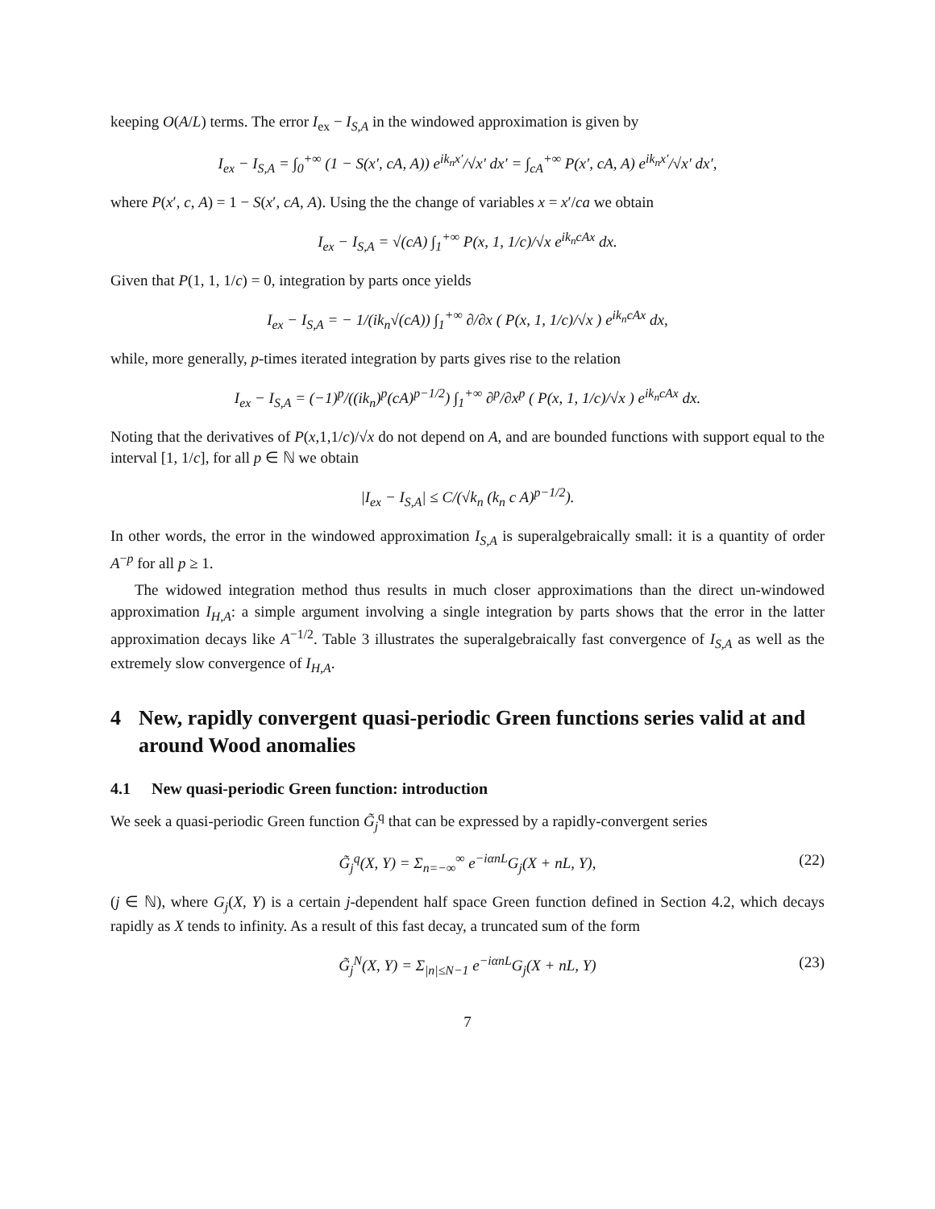keeping O(A/L) terms. The error I<sub>ex</sub> − I<sub>S,A</sub> in the windowed approximation is given by
I<sub>ex</sub> − I<sub>S,A</sub> = ∫<sub>0</sub><sup>+∞</sup> (1 − S(x′, cA, A)) e<sup>ik<sub>n</sub>x′</sup>/√x′ dx′ = ∫<sub>cA</sub><sup>+∞</sup> P(x′, cA, A) e<sup>ik<sub>n</sub>x′</sup>/√x′ dx′,
where P(x′, c, A) = 1 − S(x′, cA, A). Using the the change of variables x = x′/ca we obtain
I<sub>ex</sub> − I<sub>S,A</sub> = √(cA) ∫<sub>1</sub><sup>+∞</sup> P(x, 1, 1/c)/√x e<sup>ik<sub>n</sub>cAx</sup> dx.
Given that P(1, 1, 1/c) = 0, integration by parts once yields
I<sub>ex</sub> − I<sub>S,A</sub> = − 1/(ik<sub>n</sub>√(cA)) ∫<sub>1</sub><sup>+∞</sup> ∂/∂x ( P(x, 1, 1/c)/√x ) e<sup>ik<sub>n</sub>cAx</sup> dx,
while, more generally, p-times iterated integration by parts gives rise to the relation
I<sub>ex</sub> − I<sub>S,A</sub> = (−1)<sup>p</sup>/((ik<sub>n</sub>)<sup>p</sup>(cA)<sup>p−1/2</sup>) ∫<sub>1</sub><sup>+∞</sup> ∂<sup>p</sup>/∂x<sup>p</sup> ( P(x, 1, 1/c)/√x ) e<sup>ik<sub>n</sub>cAx</sup> dx.
Noting that the derivatives of P(x,1,1/c)/√x do not depend on A, and are bounded functions with support equal to the interval [1, 1/c], for all p ∈ ℕ we obtain
|I<sub>ex</sub> − I<sub>S,A</sub>| ≤ C/(√k<sub>n</sub> (k<sub>n</sub> c A)<sup>p−1/2</sup>).
In other words, the error in the windowed approximation I<sub>S,A</sub> is superalgebraically small: it is a quantity of order A<sup>−p</sup> for all p ≥ 1.
The widowed integration method thus results in much closer approximations than the direct un-windowed approximation I<sub>H,A</sub>: a simple argument involving a single integration by parts shows that the error in the latter approximation decays like A<sup>−1/2</sup>. Table 3 illustrates the superalgebraically fast convergence of I<sub>S,A</sub> as well as the extremely slow convergence of I<sub>H,A</sub>.
4 New, rapidly convergent quasi-periodic Green functions series valid at and around Wood anomalies
4.1 New quasi-periodic Green function: introduction
We seek a quasi-periodic Green function G̃<sub>j</sub><sup>q</sup> that can be expressed by a rapidly-convergent series
G̃<sub>j</sub><sup>q</sup>(X, Y) = Σ<sub>n=−∞</sub><sup>∞</sup> e<sup>−iαnL</sup>G<sub>j</sub>(X + nL, Y), (22)
(j ∈ ℕ), where G<sub>j</sub>(X, Y) is a certain j-dependent half space Green function defined in Section 4.2, which decays rapidly as X tends to infinity. As a result of this fast decay, a truncated sum of the form
G̃<sub>j</sub><sup>N</sup>(X, Y) = Σ<sub>|n|≤N−1</sub> e<sup>−iαnL</sup>G<sub>j</sub>(X + nL, Y) (23)
7